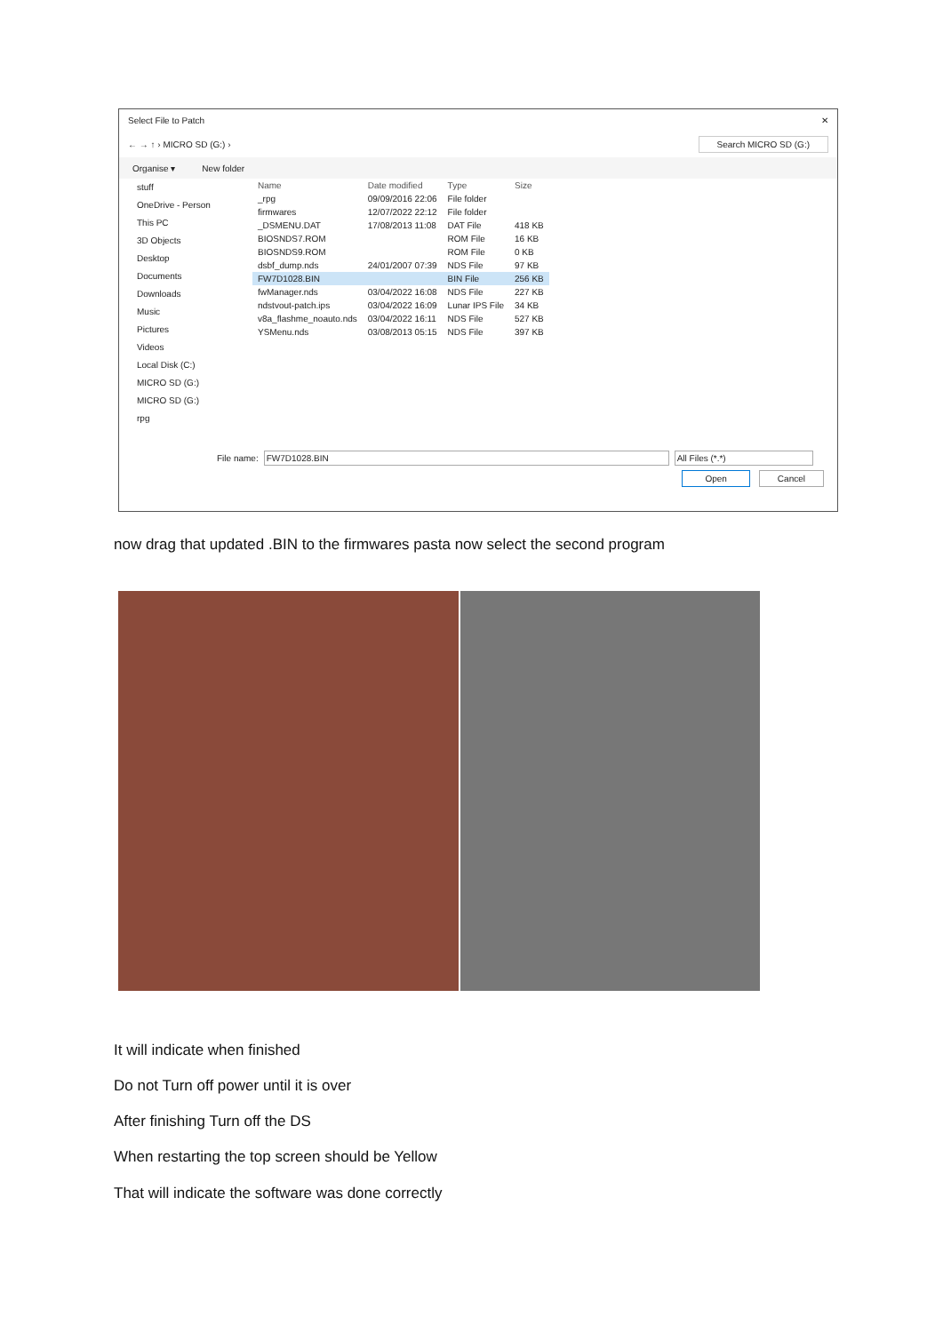Select File to Patch ✕
← → ↑ › MICRO SD (G:) › Search MICRO SD (G:)
Organise ▾ New folder
stuff
OneDrive - Person
This PC
3D Objects
Desktop
Documents
Downloads
Music
Pictures
Videos
Local Disk (C:)
MICRO SD (G:)
MICRO SD (G:)
rpg
| Name | Date modified | Type | Size |
| --- | --- | --- | --- |
| _rpg | 09/09/2016 22:06 | File folder | |
| firmwares | 12/07/2022 22:12 | File folder | |
| _DSMENU.DAT | 17/08/2013 11:08 | DAT File | 418 KB |
| BIOSNDS7.ROM | | ROM File | 16 KB |
| BIOSNDS9.ROM | | ROM File | 0 KB |
| dsbf_dump.nds | 24/01/2007 07:39 | NDS File | 97 KB |
| FW7D1028.BIN | | BIN File | 256 KB |
| fwManager.nds | 03/04/2022 16:08 | NDS File | 227 KB |
| ndstvout-patch.ips | 03/04/2022 16:09 | Lunar IPS File | 34 KB |
| v8a_flashme_noauto.nds | 03/04/2022 16:11 | NDS File | 527 KB |
| YSMenu.nds | 03/08/2013 05:15 | NDS File | 397 KB |
File name: FW7D1028.BIN All Files (*.*)
Open Cancel
now drag that updated .BIN to the firmwares pasta now select the second program
It will indicate when finished
Do not Turn off power until it is over
After finishing Turn off the DS
When restarting the top screen should be Yellow
That will indicate the software was done correctly